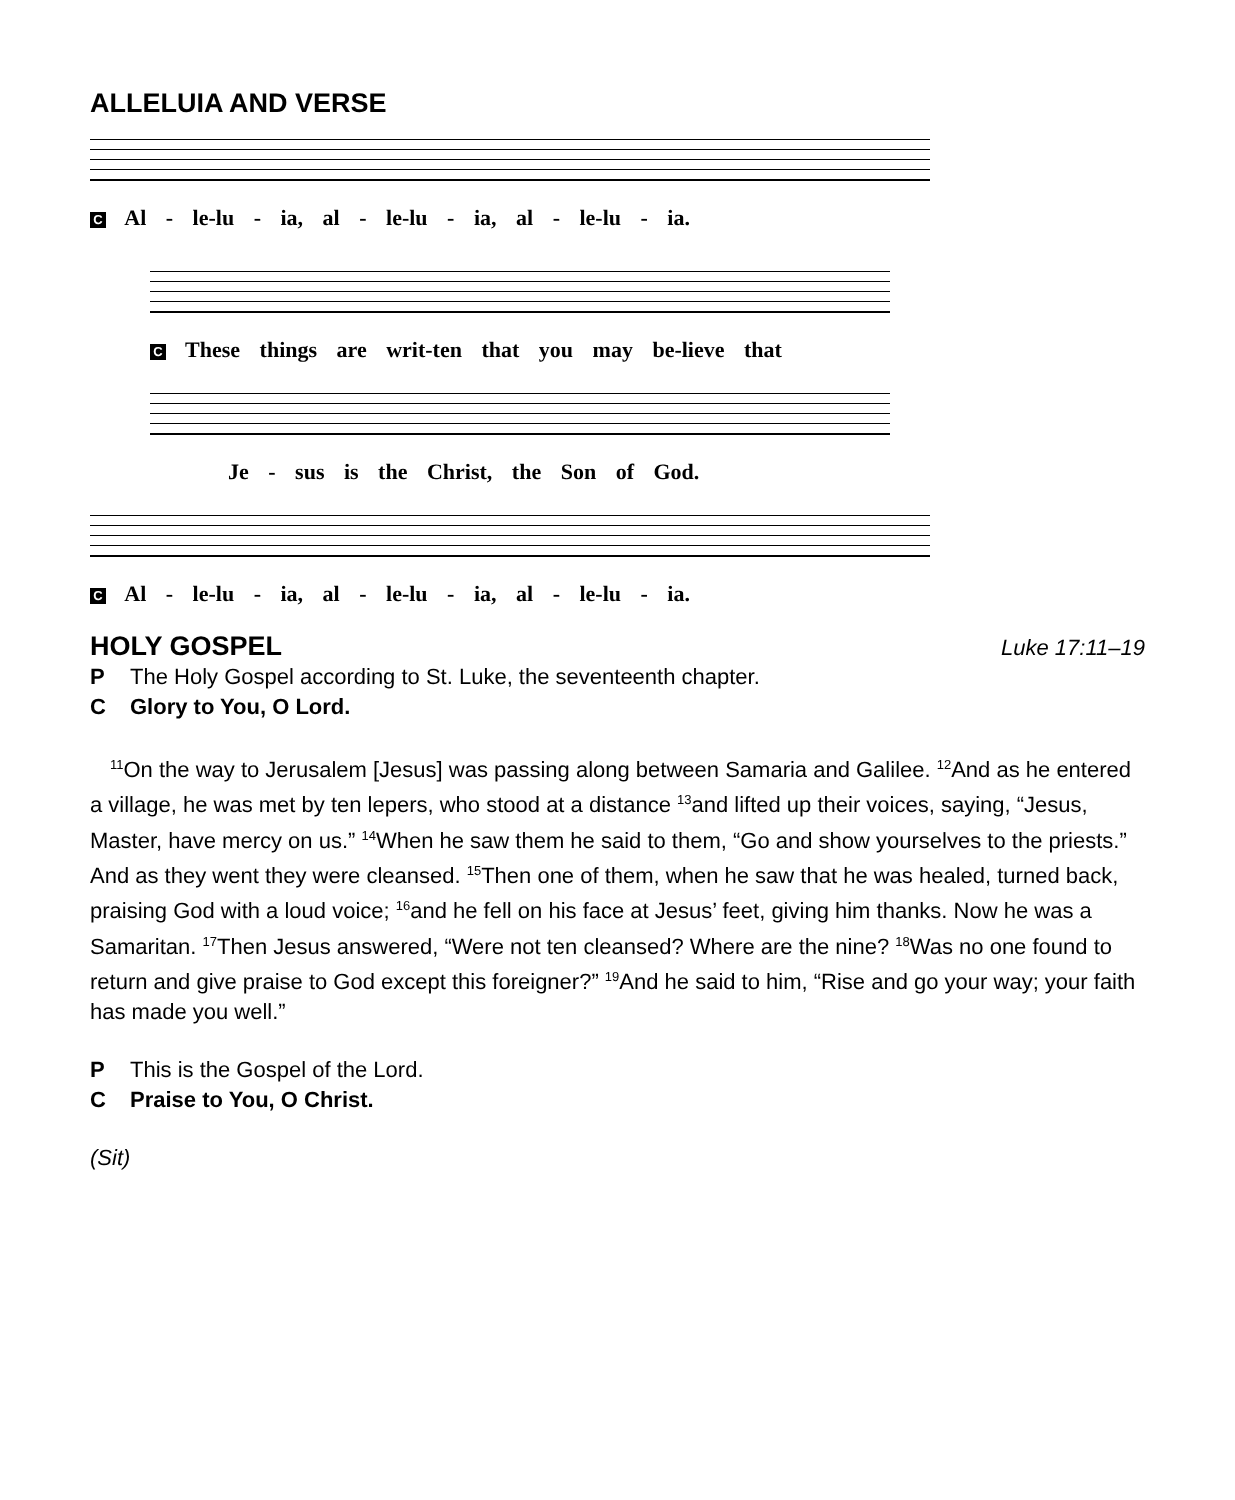ALLELUIA AND VERSE
C Al - le-lu - ia, al - le-lu - ia, al - le-lu - ia.
C These things are writ-ten that you may be-lieve that
Je - sus is the Christ, the Son of God.
C Al - le-lu - ia, al - le-lu - ia, al - le-lu - ia.
HOLY GOSPEL
Luke 17:11–19
P The Holy Gospel according to St. Luke, the seventeenth chapter.
C Glory to You, O Lord.
<sup>11</sup> On the way to Jerusalem [Jesus] was passing along between Samaria and Galilee. <sup>12</sup>And as he entered a village, he was met by ten lepers, who stood at a distance <sup>13</sup>and lifted up their voices, saying, “Jesus, Master, have mercy on us.” <sup>14</sup>When he saw them he said to them, “Go and show yourselves to the priests.” And as they went they were cleansed. <sup>15</sup>Then one of them, when he saw that he was healed, turned back, praising God with a loud voice; <sup>16</sup>and he fell on his face at Jesus’ feet, giving him thanks. Now he was a Samaritan. <sup>17</sup>Then Jesus answered, “Were not ten cleansed? Where are the nine? <sup>18</sup>Was no one found to return and give praise to God except this foreigner?” <sup>19</sup>And he said to him, “Rise and go your way; your faith has made you well.”
P This is the Gospel of the Lord.
C Praise to You, O Christ.
(Sit)